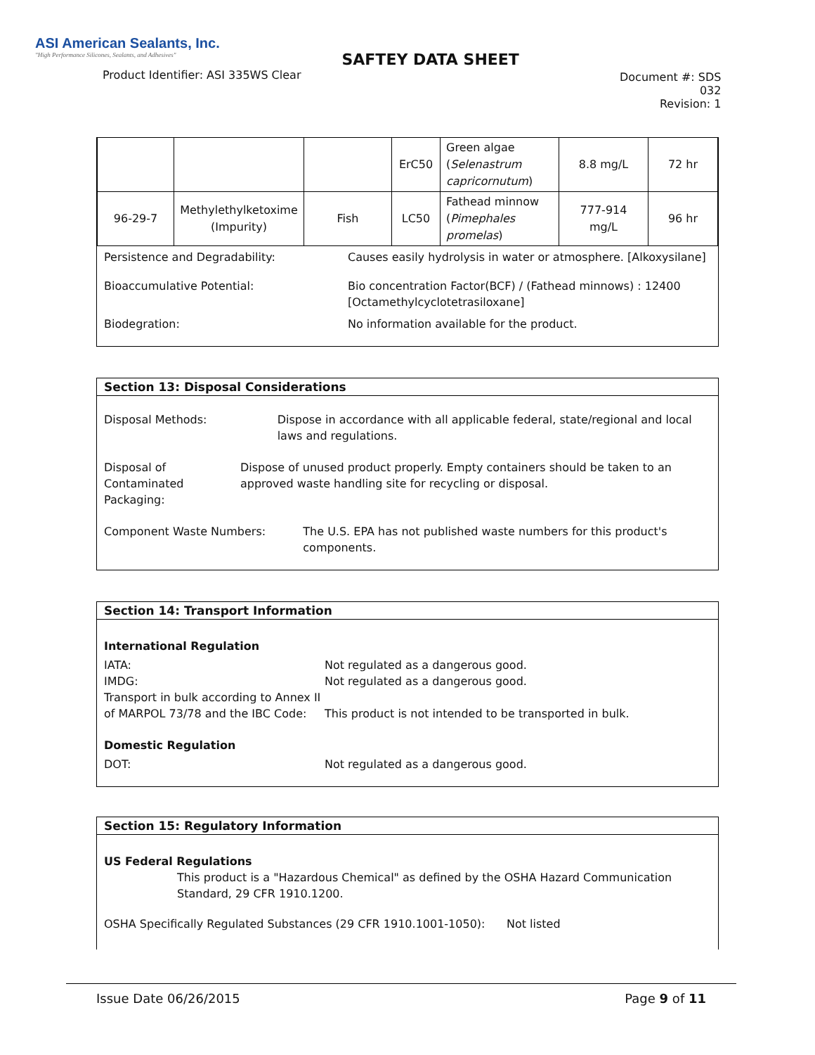ASI American Sealants, Inc.
"High Performance Silicones, Sealants, and Adhesives"
Product Identifier: ASI 335WS Clear
SAFTEY DATA SHEET
Document #: SDS 032
Revision: 1
| | | | ErC50 | Green algae ( Selenastrum capricornutum ) | 8.8 mg/L | 72 hr |
| 96-29-7 | Methylethylketoxime (Impurity) | Fish | LC50 | Fathead minnow ( Pimephales promelas ) | 777-914 mg/L | 96 hr |
Persistence and Degradability: Causes easily hydrolysis in water or atmosphere. [Alkoxysilane]
Bioaccumulative Potential: Bio concentration Factor(BCF) / (Fathead minnows) : 12400
[Octamethylcyclotetrasiloxane]
Biodegration: No information available for the product.
Section 13: Disposal Considerations
Disposal Methods: Dispose in accordance with all applicable federal, state/regional and local laws and regulations.
Disposal of Contaminated Packaging:
Dispose of unused product properly. Empty containers should be taken to an approved waste handling site for recycling or disposal.
Component Waste Numbers: The U.S. EPA has not published waste numbers for this product's components.
Section 14: Transport Information
International Regulation
IATA: Not regulated as a dangerous good.
IMDG: Not regulated as a dangerous good.
Transport in bulk according to Annex II of MARPOL 73/78 and the IBC Code:
This product is not intended to be transported in bulk.
Domestic Regulation
DOT: Not regulated as a dangerous good.
Section 15: Regulatory Information
US Federal Regulations
This product is a "Hazardous Chemical" as defined by the OSHA Hazard Communication Standard, 29 CFR 1910.1200.
OSHA Specifically Regulated Substances (29 CFR 1910.1001-1050): Not listed
Issue Date 06/26/2015 Page 9 of 11